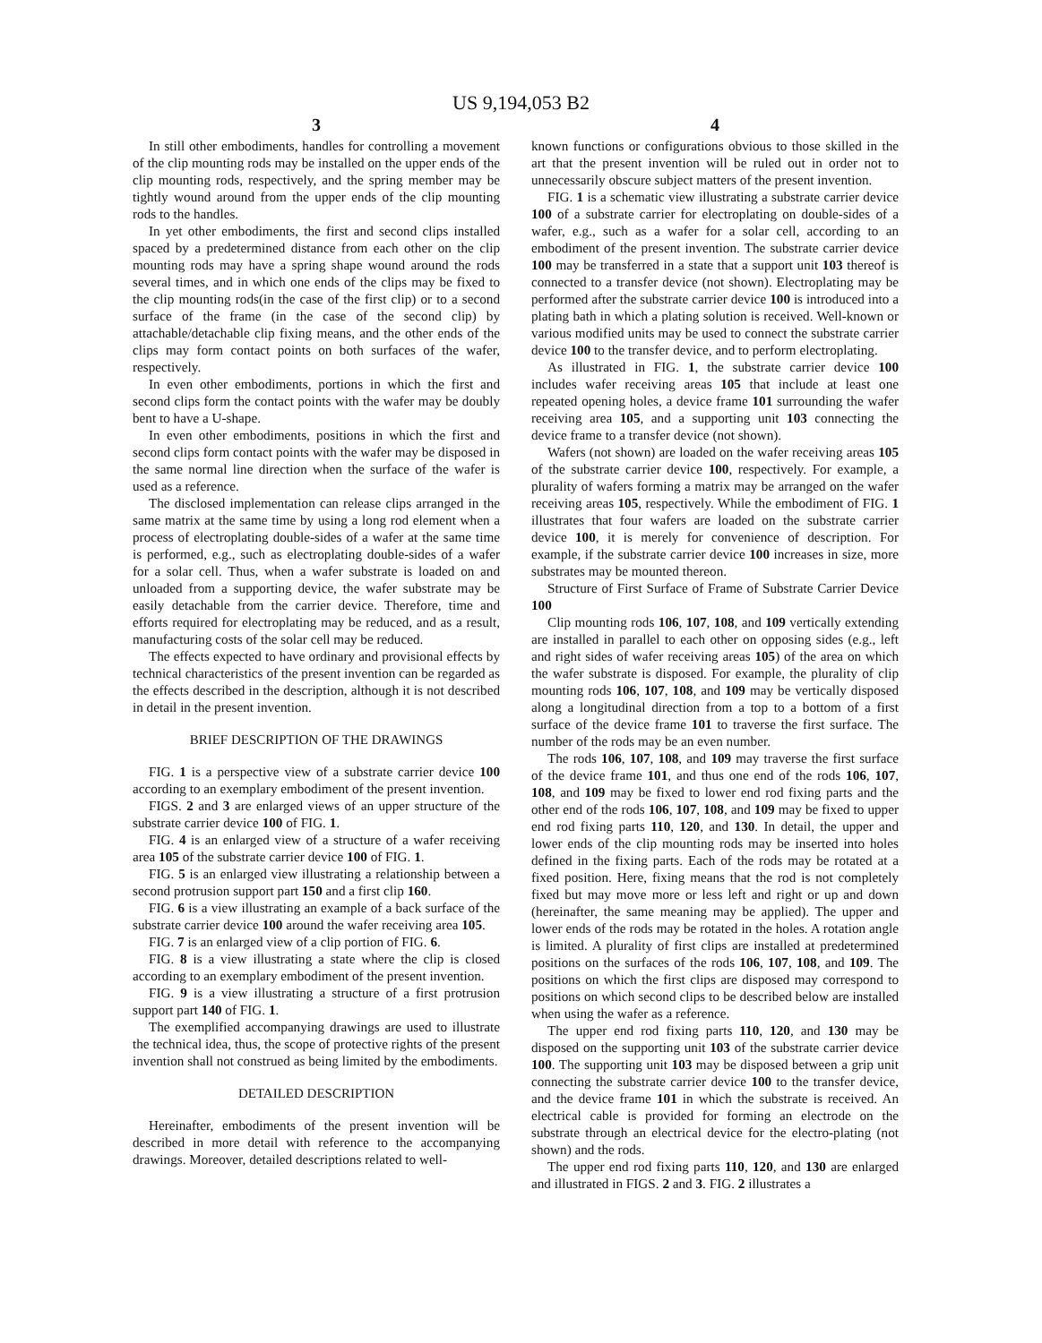US 9,194,053 B2
3
In still other embodiments, handles for controlling a movement of the clip mounting rods may be installed on the upper ends of the clip mounting rods, respectively, and the spring member may be tightly wound around from the upper ends of the clip mounting rods to the handles.
In yet other embodiments, the first and second clips installed spaced by a predetermined distance from each other on the clip mounting rods may have a spring shape wound around the rods several times, and in which one ends of the clips may be fixed to the clip mounting rods(in the case of the first clip) or to a second surface of the frame (in the case of the second clip) by attachable/detachable clip fixing means, and the other ends of the clips may form contact points on both surfaces of the wafer, respectively.
In even other embodiments, portions in which the first and second clips form the contact points with the wafer may be doubly bent to have a U-shape.
In even other embodiments, positions in which the first and second clips form contact points with the wafer may be disposed in the same normal line direction when the surface of the wafer is used as a reference.
The disclosed implementation can release clips arranged in the same matrix at the same time by using a long rod element when a process of electroplating double-sides of a wafer at the same time is performed, e.g., such as electroplating double-sides of a wafer for a solar cell. Thus, when a wafer substrate is loaded on and unloaded from a supporting device, the wafer substrate may be easily detachable from the carrier device. Therefore, time and efforts required for electroplating may be reduced, and as a result, manufacturing costs of the solar cell may be reduced.
The effects expected to have ordinary and provisional effects by technical characteristics of the present invention can be regarded as the effects described in the description, although it is not described in detail in the present invention.
BRIEF DESCRIPTION OF THE DRAWINGS
FIG. 1 is a perspective view of a substrate carrier device 100 according to an exemplary embodiment of the present invention.
FIGS. 2 and 3 are enlarged views of an upper structure of the substrate carrier device 100 of FIG. 1.
FIG. 4 is an enlarged view of a structure of a wafer receiving area 105 of the substrate carrier device 100 of FIG. 1.
FIG. 5 is an enlarged view illustrating a relationship between a second protrusion support part 150 and a first clip 160.
FIG. 6 is a view illustrating an example of a back surface of the substrate carrier device 100 around the wafer receiving area 105.
FIG. 7 is an enlarged view of a clip portion of FIG. 6.
FIG. 8 is a view illustrating a state where the clip is closed according to an exemplary embodiment of the present invention.
FIG. 9 is a view illustrating a structure of a first protrusion support part 140 of FIG. 1.
The exemplified accompanying drawings are used to illustrate the technical idea, thus, the scope of protective rights of the present invention shall not construed as being limited by the embodiments.
DETAILED DESCRIPTION
Hereinafter, embodiments of the present invention will be described in more detail with reference to the accompanying drawings. Moreover, detailed descriptions related to well-
4
known functions or configurations obvious to those skilled in the art that the present invention will be ruled out in order not to unnecessarily obscure subject matters of the present invention.
FIG. 1 is a schematic view illustrating a substrate carrier device 100 of a substrate carrier for electroplating on double-sides of a wafer, e.g., such as a wafer for a solar cell, according to an embodiment of the present invention. The substrate carrier device 100 may be transferred in a state that a support unit 103 thereof is connected to a transfer device (not shown). Electroplating may be performed after the substrate carrier device 100 is introduced into a plating bath in which a plating solution is received. Well-known or various modified units may be used to connect the substrate carrier device 100 to the transfer device, and to perform electroplating.
As illustrated in FIG. 1, the substrate carrier device 100 includes wafer receiving areas 105 that include at least one repeated opening holes, a device frame 101 surrounding the wafer receiving area 105, and a supporting unit 103 connecting the device frame to a transfer device (not shown).
Wafers (not shown) are loaded on the wafer receiving areas 105 of the substrate carrier device 100, respectively. For example, a plurality of wafers forming a matrix may be arranged on the wafer receiving areas 105, respectively. While the embodiment of FIG. 1 illustrates that four wafers are loaded on the substrate carrier device 100, it is merely for convenience of description. For example, if the substrate carrier device 100 increases in size, more substrates may be mounted thereon.
Structure of First Surface of Frame of Substrate Carrier Device 100
Clip mounting rods 106, 107, 108, and 109 vertically extending are installed in parallel to each other on opposing sides (e.g., left and right sides of wafer receiving areas 105) of the area on which the wafer substrate is disposed. For example, the plurality of clip mounting rods 106, 107, 108, and 109 may be vertically disposed along a longitudinal direction from a top to a bottom of a first surface of the device frame 101 to traverse the first surface. The number of the rods may be an even number.
The rods 106, 107, 108, and 109 may traverse the first surface of the device frame 101, and thus one end of the rods 106, 107, 108, and 109 may be fixed to lower end rod fixing parts and the other end of the rods 106, 107, 108, and 109 may be fixed to upper end rod fixing parts 110, 120, and 130. In detail, the upper and lower ends of the clip mounting rods may be inserted into holes defined in the fixing parts. Each of the rods may be rotated at a fixed position. Here, fixing means that the rod is not completely fixed but may move more or less left and right or up and down (hereinafter, the same meaning may be applied). The upper and lower ends of the rods may be rotated in the holes. A rotation angle is limited. A plurality of first clips are installed at predetermined positions on the surfaces of the rods 106, 107, 108, and 109. The positions on which the first clips are disposed may correspond to positions on which second clips to be described below are installed when using the wafer as a reference.
The upper end rod fixing parts 110, 120, and 130 may be disposed on the supporting unit 103 of the substrate carrier device 100. The supporting unit 103 may be disposed between a grip unit connecting the substrate carrier device 100 to the transfer device, and the device frame 101 in which the substrate is received. An electrical cable is provided for forming an electrode on the substrate through an electrical device for the electro-plating (not shown) and the rods.
The upper end rod fixing parts 110, 120, and 130 are enlarged and illustrated in FIGS. 2 and 3. FIG. 2 illustrates a